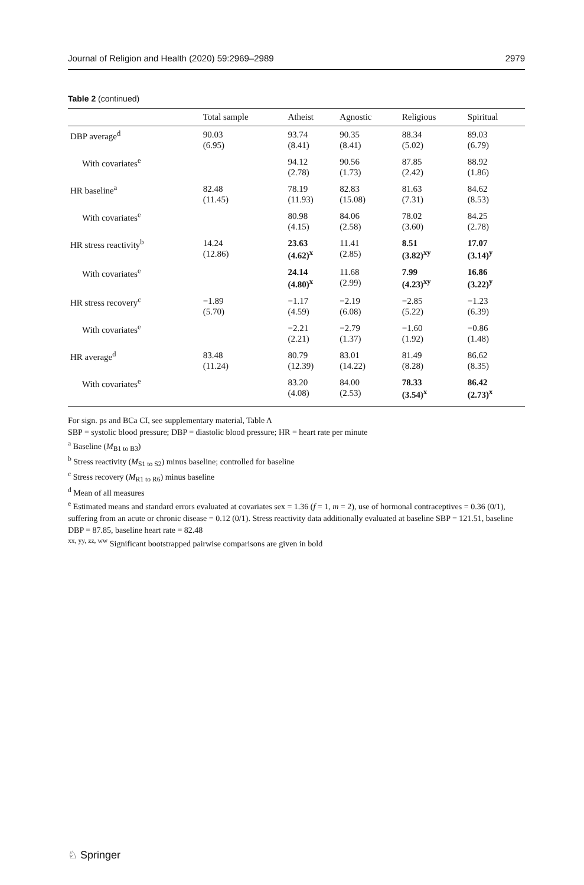Journal of Religion and Health (2020) 59:2969–2989 2979
Table 2 (continued)
| | Total sample | Atheist | Agnostic | Religious | Spiritual |
| --- | --- | --- | --- | --- | --- |
| DBP average<sup>d</sup> | 90.03 (6.95) | 93.74 (8.41) | 90.35 (8.41) | 88.34 (5.02) | 89.03 (6.79) |
| With covariates<sup>e</sup> | | 94.12 (2.78) | 90.56 (1.73) | 87.85 (2.42) | 88.92 (1.86) |
| HR baseline<sup>a</sup> | 82.48 (11.45) | 78.19 (11.93) | 82.83 (15.08) | 81.63 (7.31) | 84.62 (8.53) |
| With covariates<sup>e</sup> | | 80.98 (4.15) | 84.06 (2.58) | 78.02 (3.60) | 84.25 (2.78) |
| HR stress reactivity<sup>b</sup> | 14.24 (12.86) | 23.63 (4.62)<sup>x</sup> | 11.41 (2.85) | 8.51 (3.82)<sup>xy</sup> | 17.07 (3.14)<sup>y</sup> |
| With covariates<sup>e</sup> | | 24.14 (4.80)<sup>x</sup> | 11.68 (2.99) | 7.99 (4.23)<sup>xy</sup> | 16.86 (3.22)<sup>y</sup> |
| HR stress recovery<sup>c</sup> | −1.89 (5.70) | −1.17 (4.59) | −2.19 (6.08) | −2.85 (5.22) | −1.23 (6.39) |
| With covariates<sup>e</sup> | | −2.21 (2.21) | −2.79 (1.37) | −1.60 (1.92) | −0.86 (1.48) |
| HR average<sup>d</sup> | 83.48 (11.24) | 80.79 (12.39) | 83.01 (14.22) | 81.49 (8.28) | 86.62 (8.35) |
| With covariates<sup>e</sup> | | 83.20 (4.08) | 84.00 (2.53) | 78.33 (3.54)<sup>x</sup> | 86.42 (2.73)<sup>x</sup> |
For sign. ps and BCa CI, see supplementary material, Table A
SBP = systolic blood pressure; DBP = diastolic blood pressure; HR = heart rate per minute
<sup>a</sup> Baseline (M<sub>B1 to B3</sub>)
<sup>b</sup> Stress reactivity (M<sub>S1 to S2</sub>) minus baseline; controlled for baseline
<sup>c</sup> Stress recovery (M<sub>R1 to R6</sub>) minus baseline
<sup>d</sup> Mean of all measures
<sup>e</sup> Estimated means and standard errors evaluated at covariates sex = 1.36 (f = 1, m = 2), use of hormonal contraceptives = 0.36 (0/1), suffering from an acute or chronic disease = 0.12 (0/1). Stress reactivity data additionally evaluated at baseline SBP = 121.51, baseline DBP = 87.85, baseline heart rate = 82.48
<sup>xx, yy, zz, ww</sup> Significant bootstrapped pairwise comparisons are given in bold
♘ Springer